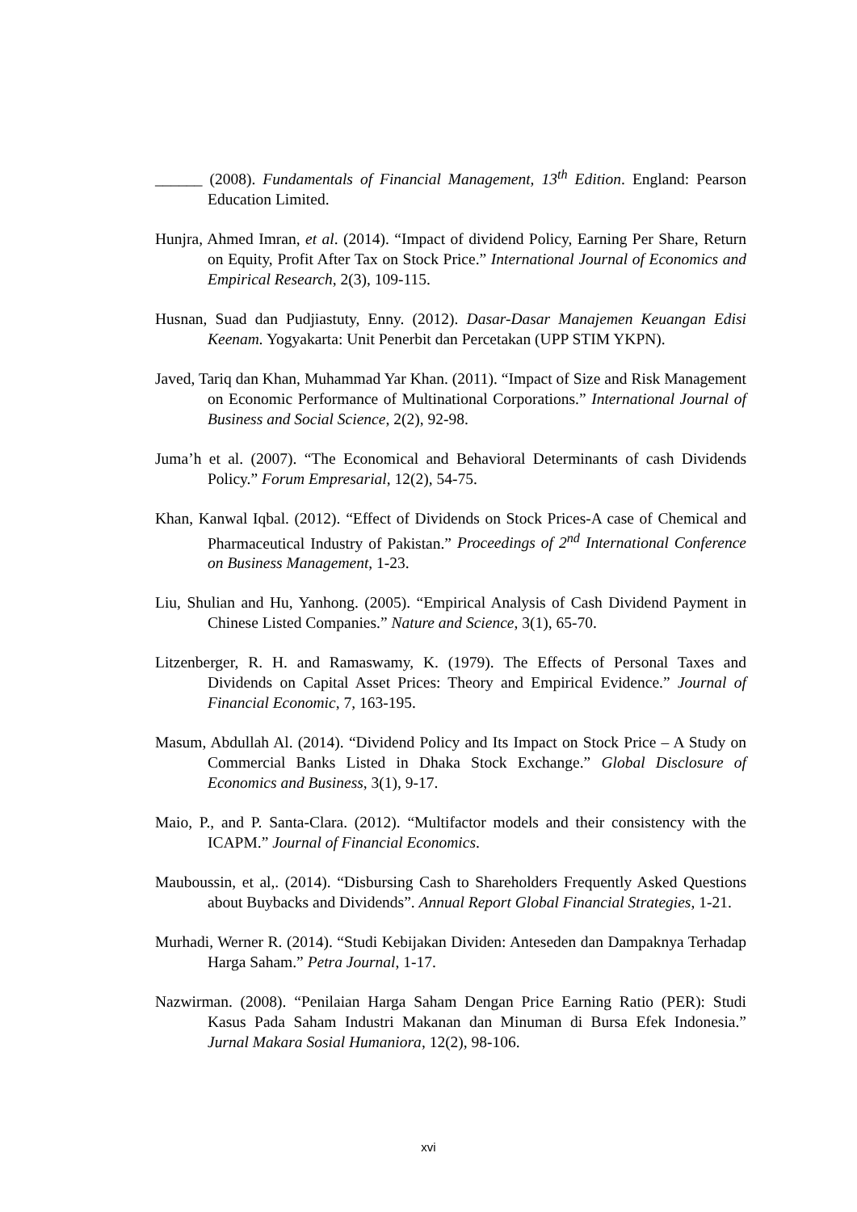______ (2008). Fundamentals of Financial Management, 13<sup>th</sup> Edition. England: Pearson Education Limited.
Hunjra, Ahmed Imran, et al. (2014). “Impact of dividend Policy, Earning Per Share, Return on Equity, Profit After Tax on Stock Price.” International Journal of Economics and Empirical Research, 2(3), 109-115.
Husnan, Suad dan Pudjiastuty, Enny. (2012). Dasar-Dasar Manajemen Keuangan Edisi Keenam. Yogyakarta: Unit Penerbit dan Percetakan (UPP STIM YKPN).
Javed, Tariq dan Khan, Muhammad Yar Khan. (2011). “Impact of Size and Risk Management on Economic Performance of Multinational Corporations.” International Journal of Business and Social Science, 2(2), 92-98.
Juma’h et al. (2007). “The Economical and Behavioral Determinants of cash Dividends Policy.” Forum Empresarial, 12(2), 54-75.
Khan, Kanwal Iqbal. (2012). “Effect of Dividends on Stock Prices-A case of Chemical and Pharmaceutical Industry of Pakistan.” Proceedings of 2<sup>nd</sup> International Conference on Business Management, 1-23.
Liu, Shulian and Hu, Yanhong. (2005). “Empirical Analysis of Cash Dividend Payment in Chinese Listed Companies.” Nature and Science, 3(1), 65-70.
Litzenberger, R. H. and Ramaswamy, K. (1979). The Effects of Personal Taxes and Dividends on Capital Asset Prices: Theory and Empirical Evidence.” Journal of Financial Economic, 7, 163-195.
Masum, Abdullah Al. (2014). “Dividend Policy and Its Impact on Stock Price – A Study on Commercial Banks Listed in Dhaka Stock Exchange.” Global Disclosure of Economics and Business, 3(1), 9-17.
Maio, P., and P. Santa-Clara. (2012). “Multifactor models and their consistency with the ICAPM.” Journal of Financial Economics.
Mauboussin, et al,. (2014). “Disbursing Cash to Shareholders Frequently Asked Questions about Buybacks and Dividends”. Annual Report Global Financial Strategies, 1-21.
Murhadi, Werner R. (2014). “Studi Kebijakan Dividen: Anteseden dan Dampaknya Terhadap Harga Saham.” Petra Journal, 1-17.
Nazwirman. (2008). “Penilaian Harga Saham Dengan Price Earning Ratio (PER): Studi Kasus Pada Saham Industri Makanan dan Minuman di Bursa Efek Indonesia.” Jurnal Makara Sosial Humaniora, 12(2), 98-106.
xvi